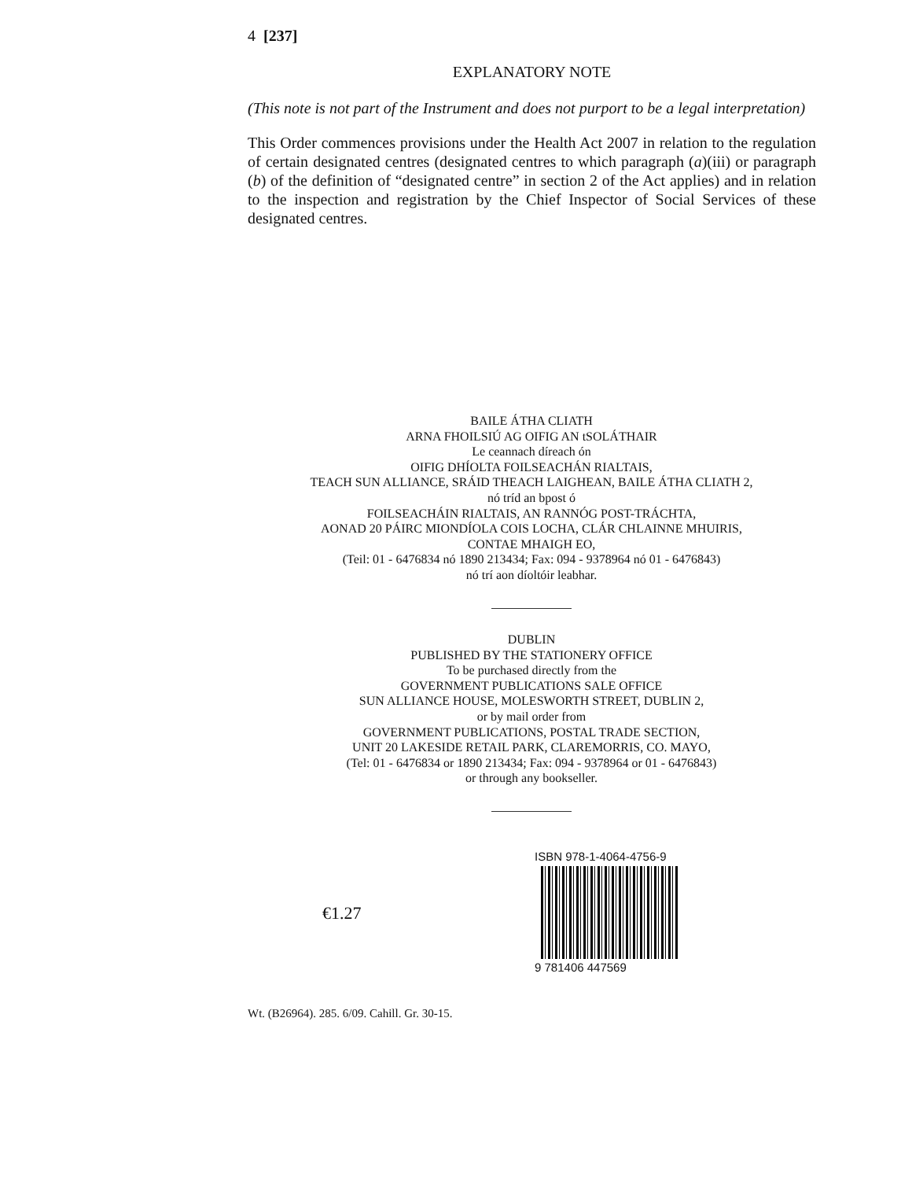4 [237]
EXPLANATORY NOTE
(This note is not part of the Instrument and does not purport to be a legal interpretation)
This Order commences provisions under the Health Act 2007 in relation to the regulation of certain designated centres (designated centres to which paragraph (a)(iii) or paragraph (b) of the definition of “designated centre” in section 2 of the Act applies) and in relation to the inspection and registration by the Chief Inspector of Social Services of these designated centres.
BAILE ÁTHA CLIATH
ARNA FHOILSIÚ AG OIFIG AN tSOLÁTHAIR
Le ceannach díreach ón
OIFIG DHÍOLTA FOILSEACHÁN RIALTAIS,
TEACH SUN ALLIANCE, SRÁID THEACH LAIGHEAN, BAILE ÁTHA CLIATH 2,
nó tríd an bpost ó
FOILSEACHÁIN RIALTAIS, AN RANNÓG POST-TRÁCHTA,
AONAD 20 PÁIRC MIONDÍOLA COIS LOCHA, CLÁR CHLAINNE MHUIRIS,
CONTAE MHAIGH EO,
(Teil: 01 - 6476834 nó 1890 213434; Fax: 094 - 9378964 nó 01 - 6476843)
nó trí aon díoltóir leabhar.
DUBLIN
PUBLISHED BY THE STATIONERY OFFICE
To be purchased directly from the
GOVERNMENT PUBLICATIONS SALE OFFICE
SUN ALLIANCE HOUSE, MOLESWORTH STREET, DUBLIN 2,
or by mail order from
GOVERNMENT PUBLICATIONS, POSTAL TRADE SECTION,
UNIT 20 LAKESIDE RETAIL PARK, CLAREMORRIS, CO. MAYO,
(Tel: 01 - 6476834 or 1890 213434; Fax: 094 - 9378964 or 01 - 6476843)
or through any bookseller.
€1.27
ISBN 978-1-4064-4756-9
9 781406 447569
Wt. (B26964). 285. 6/09. Cahill. Gr. 30-15.